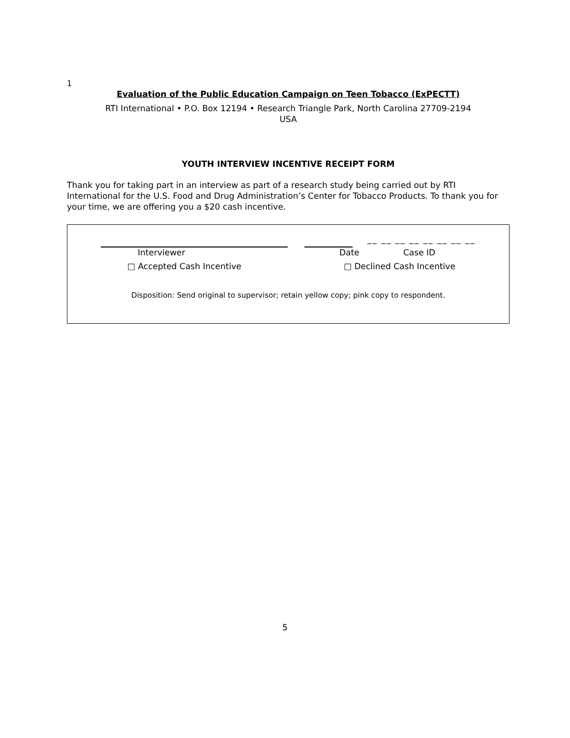1
Evaluation of the Public Education Campaign on Teen Tobacco (ExPECTT)
RTI International • P.O. Box 12194 • Research Triangle Park, North Carolina 27709-2194
USA
YOUTH INTERVIEW INCENTIVE RECEIPT FORM
Thank you for taking part in an interview as part of a research study being carried out by RTI International for the U.S. Food and Drug Administration’s Center for Tobacco Products. To thank you for your time, we are offering you a $20 cash incentive.
__ __ __ __ __ __ __ __
Interviewer Date Case ID
□ Accepted Cash Incentive □ Declined Cash Incentive
Disposition: Send original to supervisor; retain yellow copy; pink copy to respondent.
5